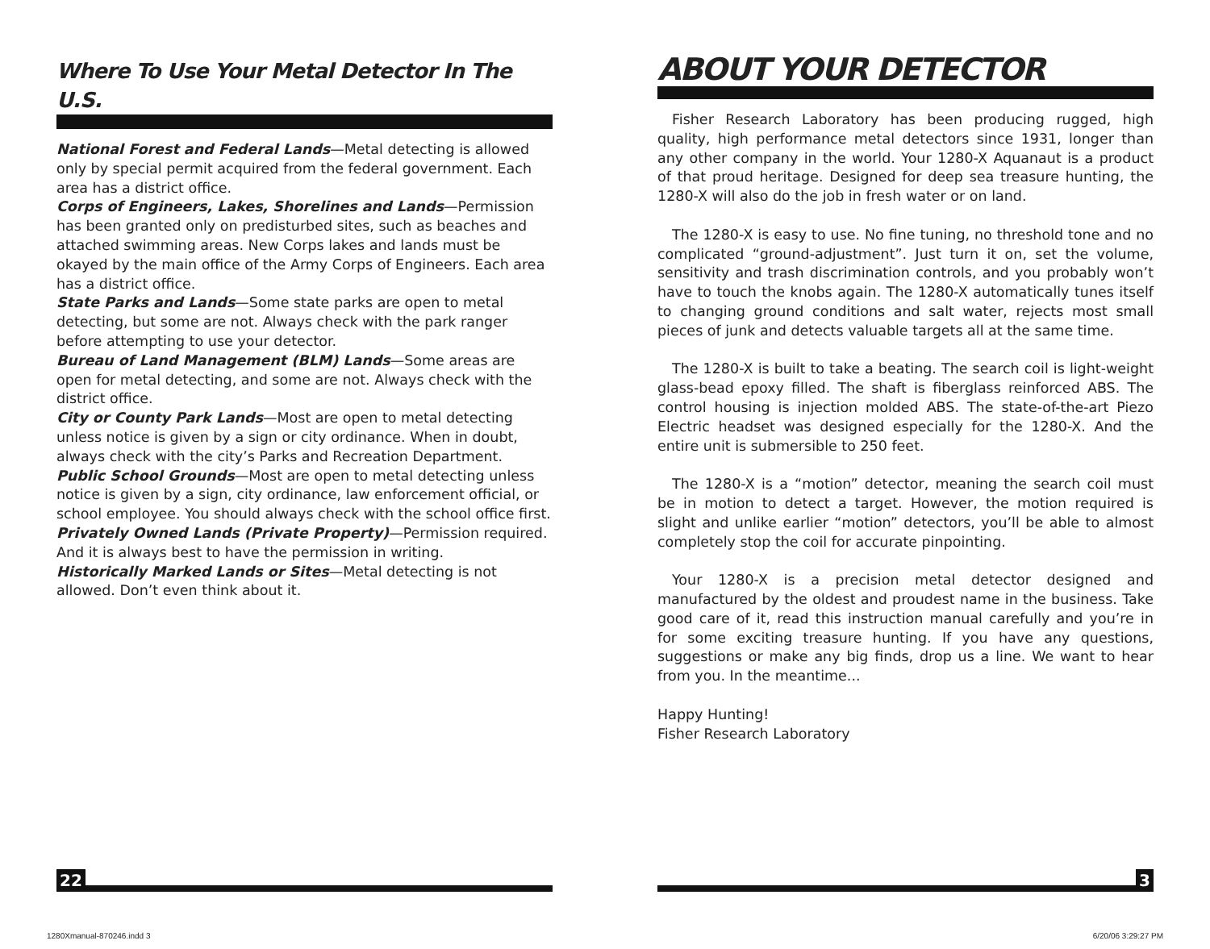Where To Use Your Metal Detector In The U.S.
National Forest and Federal Lands—Metal detecting is allowed only by special permit acquired from the federal government. Each area has a district office.
Corps of Engineers, Lakes, Shorelines and Lands—Permission has been granted only on predisturbed sites, such as beaches and attached swimming areas. New Corps lakes and lands must be okayed by the main office of the Army Corps of Engineers. Each area has a district office.
State Parks and Lands—Some state parks are open to metal detecting, but some are not. Always check with the park ranger before attempting to use your detector.
Bureau of Land Management (BLM) Lands—Some areas are open for metal detecting, and some are not. Always check with the district office.
City or County Park Lands—Most are open to metal detecting unless notice is given by a sign or city ordinance. When in doubt, always check with the city’s Parks and Recreation Department.
Public School Grounds—Most are open to metal detecting unless notice is given by a sign, city ordinance, law enforcement official, or school employee. You should always check with the school office first.
Privately Owned Lands (Private Property)—Permission required. And it is always best to have the permission in writing.
Historically Marked Lands or Sites—Metal detecting is not allowed. Don’t even think about it.
ABOUT YOUR DETECTOR
Fisher Research Laboratory has been producing rugged, high quality, high performance metal detectors since 1931, longer than any other company in the world. Your 1280-X Aquanaut is a product of that proud heritage. Designed for deep sea treasure hunting, the 1280-X will also do the job in fresh water or on land.
The 1280-X is easy to use. No fine tuning, no threshold tone and no complicated “ground-adjustment”. Just turn it on, set the volume, sensitivity and trash discrimination controls, and you probably won’t have to touch the knobs again. The 1280-X automatically tunes itself to changing ground conditions and salt water, rejects most small pieces of junk and detects valuable targets all at the same time.
The 1280-X is built to take a beating. The search coil is light-weight glass-bead epoxy filled. The shaft is fiberglass reinforced ABS. The control housing is injection molded ABS. The state-of-the-art Piezo Electric headset was designed especially for the 1280-X. And the entire unit is submersible to 250 feet.
The 1280-X is a “motion” detector, meaning the search coil must be in motion to detect a target. However, the motion required is slight and unlike earlier “motion” detectors, you’ll be able to almost completely stop the coil for accurate pinpointing.
Your 1280-X is a precision metal detector designed and manufactured by the oldest and proudest name in the business. Take good care of it, read this instruction manual carefully and you’re in for some exciting treasure hunting. If you have any questions, suggestions or make any big finds, drop us a line. We want to hear from you. In the meantime...
Happy Hunting!
Fisher Research Laboratory
22 3
1280Xmanual-870246.indd 3 6/20/06 3:29:27 PM